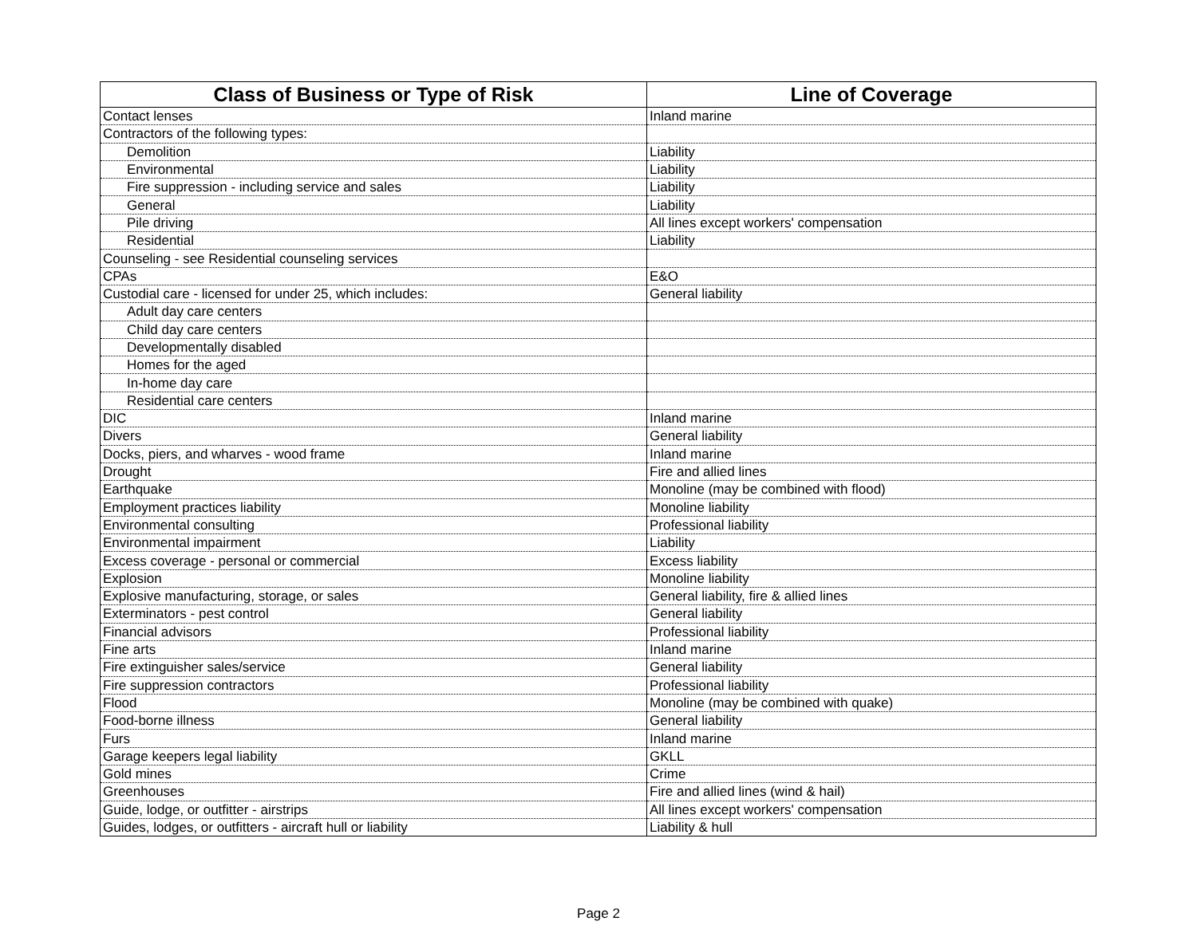| Class of Business or Type of Risk | Line of Coverage |
| --- | --- |
| Contact lenses | Inland marine |
| Contractors of the following types: | |
| Demolition | Liability |
| Environmental | Liability |
| Fire suppression - including service and sales | Liability |
| General | Liability |
| Pile driving | All lines except workers' compensation |
| Residential | Liability |
| Counseling - see Residential counseling services | |
| CPAs | E&O |
| Custodial care - licensed for under 25, which includes: | General liability |
| Adult day care centers | |
| Child day care centers | |
| Developmentally disabled | |
| Homes for the aged | |
| In-home day care | |
| Residential care centers | |
| DIC | Inland marine |
| Divers | General liability |
| Docks, piers, and wharves - wood frame | Inland marine |
| Drought | Fire and allied lines |
| Earthquake | Monoline (may be combined with flood) |
| Employment practices liability | Monoline liability |
| Environmental consulting | Professional liability |
| Environmental impairment | Liability |
| Excess coverage - personal or commercial | Excess liability |
| Explosion | Monoline liability |
| Explosive manufacturing, storage, or sales | General liability, fire & allied lines |
| Exterminators - pest control | General liability |
| Financial advisors | Professional liability |
| Fine arts | Inland marine |
| Fire extinguisher sales/service | General liability |
| Fire suppression contractors | Professional liability |
| Flood | Monoline (may be combined with quake) |
| Food-borne illness | General liability |
| Furs | Inland marine |
| Garage keepers legal liability | GKLL |
| Gold mines | Crime |
| Greenhouses | Fire and allied lines (wind & hail) |
| Guide, lodge, or outfitter - airstrips | All lines except workers' compensation |
| Guides, lodges, or outfitters - aircraft hull or liability | Liability & hull |
Page 2